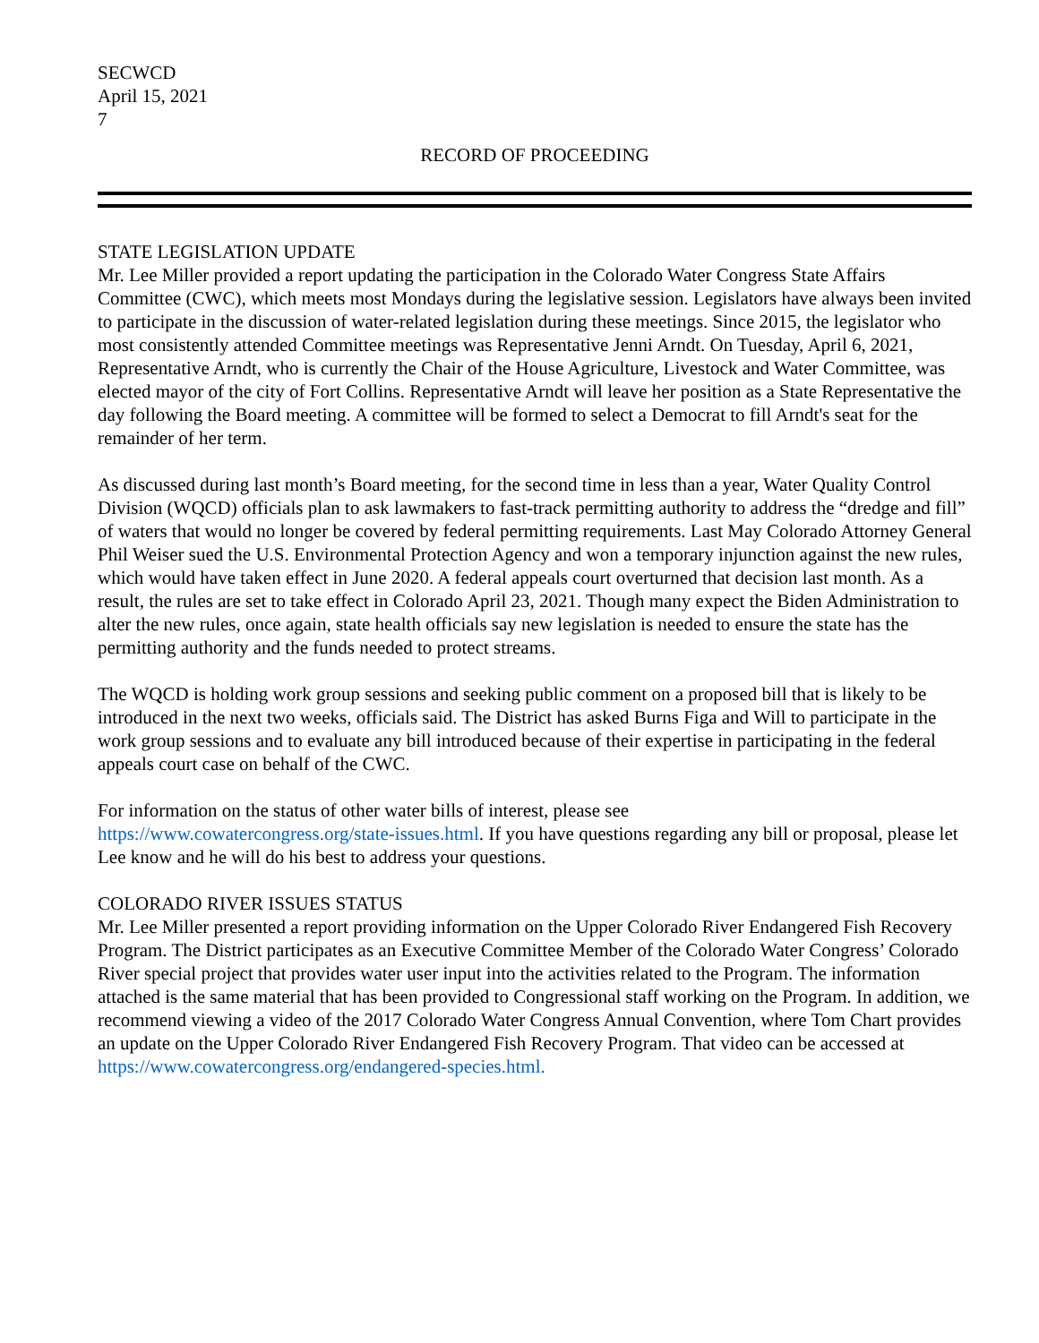SECWCD
April 15, 2021
7
RECORD OF PROCEEDING
STATE LEGISLATION UPDATE
Mr. Lee Miller provided a report updating the participation in the Colorado Water Congress State Affairs Committee (CWC), which meets most Mondays during the legislative session. Legislators have always been invited to participate in the discussion of water-related legislation during these meetings. Since 2015, the legislator who most consistently attended Committee meetings was Representative Jenni Arndt. On Tuesday, April 6, 2021, Representative Arndt, who is currently the Chair of the House Agriculture, Livestock and Water Committee, was elected mayor of the city of Fort Collins. Representative Arndt will leave her position as a State Representative the day following the Board meeting. A committee will be formed to select a Democrat to fill Arndt's seat for the remainder of her term.
As discussed during last month’s Board meeting, for the second time in less than a year, Water Quality Control Division (WQCD) officials plan to ask lawmakers to fast-track permitting authority to address the “dredge and fill” of waters that would no longer be covered by federal permitting requirements. Last May Colorado Attorney General Phil Weiser sued the U.S. Environmental Protection Agency and won a temporary injunction against the new rules, which would have taken effect in June 2020. A federal appeals court overturned that decision last month. As a result, the rules are set to take effect in Colorado April 23, 2021. Though many expect the Biden Administration to alter the new rules, once again, state health officials say new legislation is needed to ensure the state has the permitting authority and the funds needed to protect streams.
The WQCD is holding work group sessions and seeking public comment on a proposed bill that is likely to be introduced in the next two weeks, officials said. The District has asked Burns Figa and Will to participate in the work group sessions and to evaluate any bill introduced because of their expertise in participating in the federal appeals court case on behalf of the CWC.
For information on the status of other water bills of interest, please see
https://www.cowatercongress.org/state-issues.html. If you have questions regarding any bill or proposal, please let Lee know and he will do his best to address your questions.
COLORADO RIVER ISSUES STATUS
Mr. Lee Miller presented a report providing information on the Upper Colorado River Endangered Fish Recovery Program. The District participates as an Executive Committee Member of the Colorado Water Congress’ Colorado River special project that provides water user input into the activities related to the Program. The information attached is the same material that has been provided to Congressional staff working on the Program. In addition, we recommend viewing a video of the 2017 Colorado Water Congress Annual Convention, where Tom Chart provides an update on the Upper Colorado River Endangered Fish Recovery Program. That video can be accessed at
https://www.cowatercongress.org/endangered-species.html.